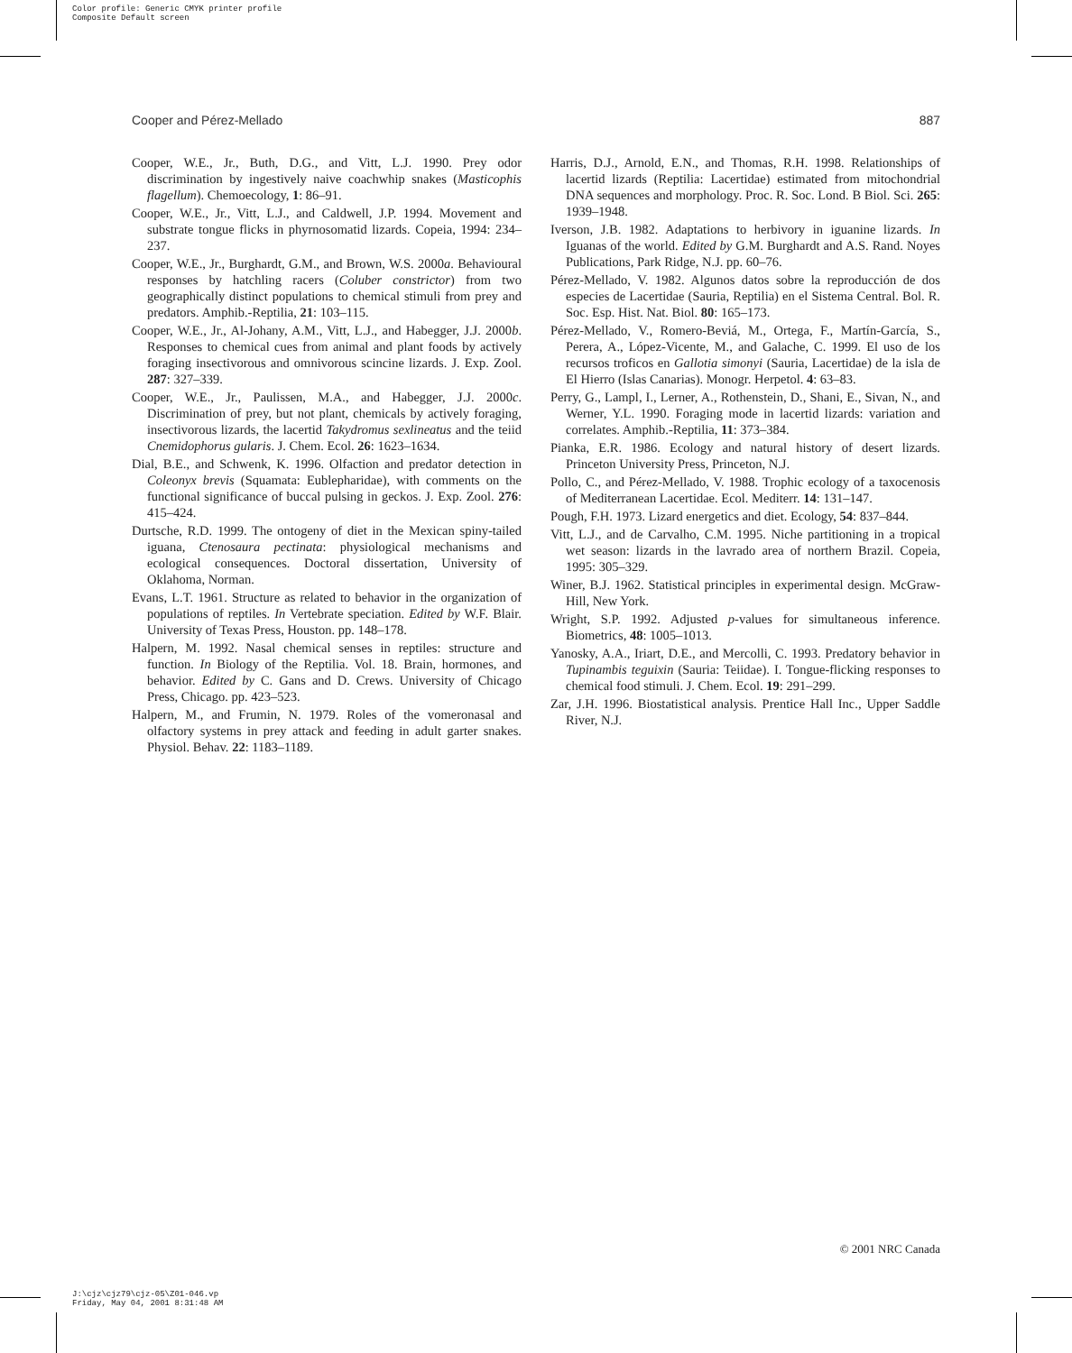Color profile: Generic CMYK printer profile
Composite Default screen
Cooper and Pérez-Mellado 887
Cooper, W.E., Jr., Buth, D.G., and Vitt, L.J. 1990. Prey odor discrimination by ingestively naive coachwhip snakes (Masticophis flagellum). Chemoecology, 1: 86–91.
Cooper, W.E., Jr., Vitt, L.J., and Caldwell, J.P. 1994. Movement and substrate tongue flicks in phyrnosomatid lizards. Copeia, 1994: 234–237.
Cooper, W.E., Jr., Burghardt, G.M., and Brown, W.S. 2000a. Behavioural responses by hatchling racers (Coluber constrictor) from two geographically distinct populations to chemical stimuli from prey and predators. Amphib.-Reptilia, 21: 103–115.
Cooper, W.E., Jr., Al-Johany, A.M., Vitt, L.J., and Habegger, J.J. 2000b. Responses to chemical cues from animal and plant foods by actively foraging insectivorous and omnivorous scincine lizards. J. Exp. Zool. 287: 327–339.
Cooper, W.E., Jr., Paulissen, M.A., and Habegger, J.J. 2000c. Discrimination of prey, but not plant, chemicals by actively foraging, insectivorous lizards, the lacertid Takydromus sexlineatus and the teiid Cnemidophorus gularis. J. Chem. Ecol. 26: 1623–1634.
Dial, B.E., and Schwenk, K. 1996. Olfaction and predator detection in Coleonyx brevis (Squamata: Eublepharidae), with comments on the functional significance of buccal pulsing in geckos. J. Exp. Zool. 276: 415–424.
Durtsche, R.D. 1999. The ontogeny of diet in the Mexican spiny-tailed iguana, Ctenosaura pectinata: physiological mechanisms and ecological consequences. Doctoral dissertation, University of Oklahoma, Norman.
Evans, L.T. 1961. Structure as related to behavior in the organization of populations of reptiles. In Vertebrate speciation. Edited by W.F. Blair. University of Texas Press, Houston. pp. 148–178.
Halpern, M. 1992. Nasal chemical senses in reptiles: structure and function. In Biology of the Reptilia. Vol. 18. Brain, hormones, and behavior. Edited by C. Gans and D. Crews. University of Chicago Press, Chicago. pp. 423–523.
Halpern, M., and Frumin, N. 1979. Roles of the vomeronasal and olfactory systems in prey attack and feeding in adult garter snakes. Physiol. Behav. 22: 1183–1189.
Harris, D.J., Arnold, E.N., and Thomas, R.H. 1998. Relationships of lacertid lizards (Reptilia: Lacertidae) estimated from mitochondrial DNA sequences and morphology. Proc. R. Soc. Lond. B Biol. Sci. 265: 1939–1948.
Iverson, J.B. 1982. Adaptations to herbivory in iguanine lizards. In Iguanas of the world. Edited by G.M. Burghardt and A.S. Rand. Noyes Publications, Park Ridge, N.J. pp. 60–76.
Pérez-Mellado, V. 1982. Algunos datos sobre la reproducción de dos especies de Lacertidae (Sauria, Reptilia) en el Sistema Central. Bol. R. Soc. Esp. Hist. Nat. Biol. 80: 165–173.
Pérez-Mellado, V., Romero-Beviá, M., Ortega, F., Martín-García, S., Perera, A., López-Vicente, M., and Galache, C. 1999. El uso de los recursos troficos en Gallotia simonyi (Sauria, Lacertidae) de la isla de El Hierro (Islas Canarias). Monogr. Herpetol. 4: 63–83.
Perry, G., Lampl, I., Lerner, A., Rothenstein, D., Shani, E., Sivan, N., and Werner, Y.L. 1990. Foraging mode in lacertid lizards: variation and correlates. Amphib.-Reptilia, 11: 373–384.
Pianka, E.R. 1986. Ecology and natural history of desert lizards. Princeton University Press, Princeton, N.J.
Pollo, C., and Pérez-Mellado, V. 1988. Trophic ecology of a taxocenosis of Mediterranean Lacertidae. Ecol. Mediterr. 14: 131–147.
Pough, F.H. 1973. Lizard energetics and diet. Ecology, 54: 837–844.
Vitt, L.J., and de Carvalho, C.M. 1995. Niche partitioning in a tropical wet season: lizards in the lavrado area of northern Brazil. Copeia, 1995: 305–329.
Winer, B.J. 1962. Statistical principles in experimental design. McGraw-Hill, New York.
Wright, S.P. 1992. Adjusted p-values for simultaneous inference. Biometrics, 48: 1005–1013.
Yanosky, A.A., Iriart, D.E., and Mercolli, C. 1993. Predatory behavior in Tupinambis teguixin (Sauria: Teiidae). I. Tongue-flicking responses to chemical food stimuli. J. Chem. Ecol. 19: 291–299.
Zar, J.H. 1996. Biostatistical analysis. Prentice Hall Inc., Upper Saddle River, N.J.
© 2001 NRC Canada
J:\cjz\cjz79\cjz-05\Z01-046.vp
Friday, May 04, 2001 8:31:48 AM